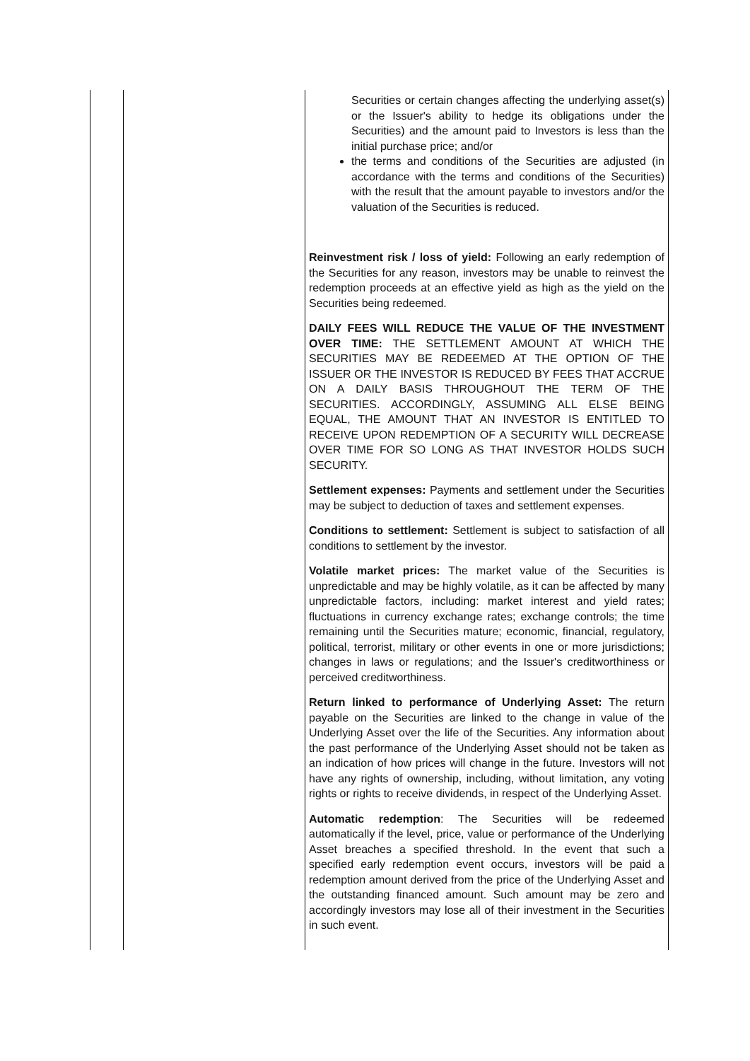| | | Securities or certain changes affecting the underlying asset(s) or the Issuer's ability to hedge its obligations under the Securities) and the amount paid to Investors is less than the initial purchase price; and/or the terms and conditions of the Securities are adjusted (in accordance with the terms and conditions of the Securities) with the result that the amount payable to investors and/or the valuation of the Securities is reduced. Reinvestment risk / loss of yield: Following an early redemption of the Securities for any reason, investors may be unable to reinvest the redemption proceeds at an effective yield as high as the yield on the Securities being redeemed. DAILY FEES WILL REDUCE THE VALUE OF THE INVESTMENT OVER TIME: THE SETTLEMENT AMOUNT AT WHICH THE SECURITIES MAY BE REDEEMED AT THE OPTION OF THE ISSUER OR THE INVESTOR IS REDUCED BY FEES THAT ACCRUE ON A DAILY BASIS THROUGHOUT THE TERM OF THE SECURITIES. ACCORDINGLY, ASSUMING ALL ELSE BEING EQUAL, THE AMOUNT THAT AN INVESTOR IS ENTITLED TO RECEIVE UPON REDEMPTION OF A SECURITY WILL DECREASE OVER TIME FOR SO LONG AS THAT INVESTOR HOLDS SUCH SECURITY. Settlement expenses: Payments and settlement under the Securities may be subject to deduction of taxes and settlement expenses. Conditions to settlement: Settlement is subject to satisfaction of all conditions to settlement by the investor. Volatile market prices: The market value of the Securities is unpredictable and may be highly volatile, as it can be affected by many unpredictable factors, including: market interest and yield rates; fluctuations in currency exchange rates; exchange controls; the time remaining until the Securities mature; economic, financial, regulatory, political, terrorist, military or other events in one or more jurisdictions; changes in laws or regulations; and the Issuer's creditworthiness or perceived creditworthiness. Return linked to performance of Underlying Asset: The return payable on the Securities are linked to the change in value of the Underlying Asset over the life of the Securities. Any information about the past performance of the Underlying Asset should not be taken as an indication of how prices will change in the future. Investors will not have any rights of ownership, including, without limitation, any voting rights or rights to receive dividends, in respect of the Underlying Asset. Automatic redemption : The Securities will be redeemed automatically if the level, price, value or performance of the Underlying Asset breaches a specified threshold. In the event that such a specified early redemption event occurs, investors will be paid a redemption amount derived from the price of the Underlying Asset and the outstanding financed amount. Such amount may be zero and accordingly investors may lose all of their investment in the Securities in such event. |